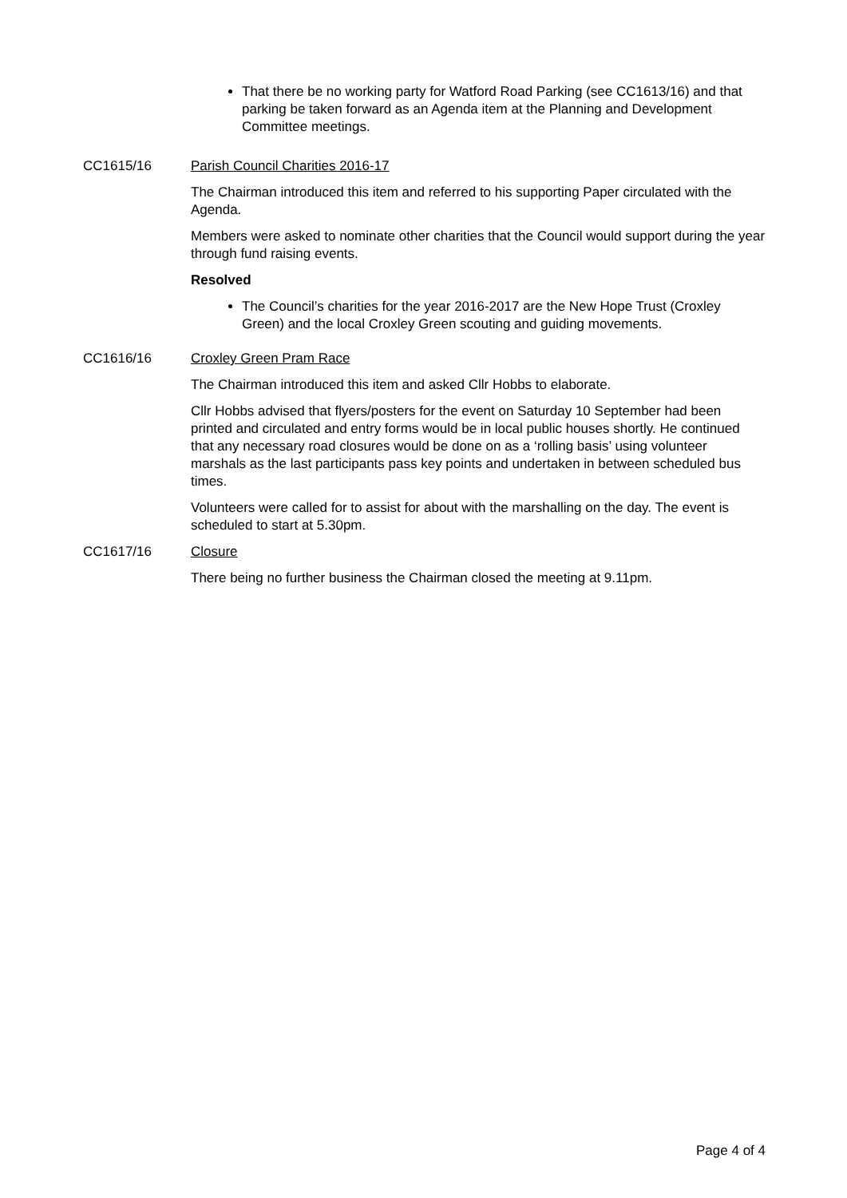That there be no working party for Watford Road Parking (see CC1613/16) and that parking be taken forward as an Agenda item at the Planning and Development Committee meetings.
CC1615/16 Parish Council Charities 2016-17
The Chairman introduced this item and referred to his supporting Paper circulated with the Agenda.
Members were asked to nominate other charities that the Council would support during the year through fund raising events.
Resolved
The Council’s charities for the year 2016-2017 are the New Hope Trust (Croxley Green) and the local Croxley Green scouting and guiding movements.
CC1616/16 Croxley Green Pram Race
The Chairman introduced this item and asked Cllr Hobbs to elaborate.
Cllr Hobbs advised that flyers/posters for the event on Saturday 10 September had been printed and circulated and entry forms would be in local public houses shortly. He continued that any necessary road closures would be done on as a ‘rolling basis’ using volunteer marshals as the last participants pass key points and undertaken in between scheduled bus times.
Volunteers were called for to assist for about with the marshalling on the day. The event is scheduled to start at 5.30pm.
CC1617/16 Closure
There being no further business the Chairman closed the meeting at 9.11pm.
Page 4 of 4